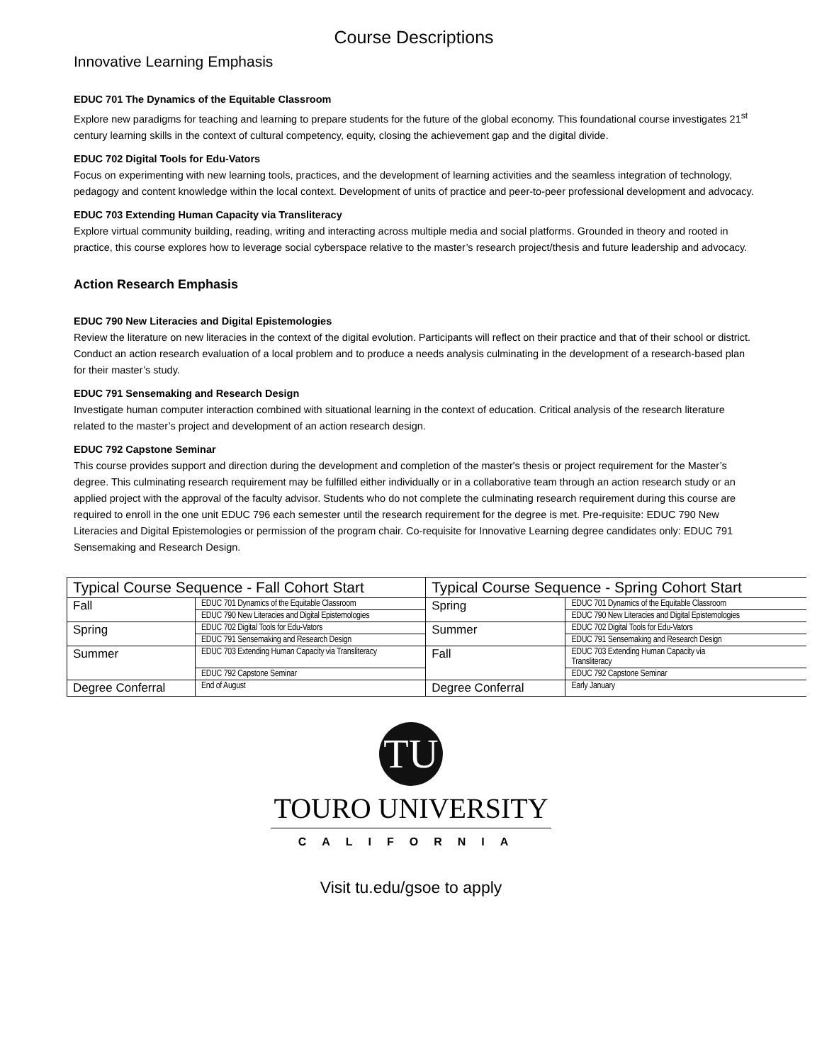Course Descriptions
Innovative Learning Emphasis
EDUC 701 The Dynamics of the Equitable Classroom
Explore new paradigms for teaching and learning to prepare students for the future of the global economy. This foundational course investigates 21<sup>st</sup> century learning skills in the context of cultural competency, equity, closing the achievement gap and the digital divide.
EDUC 702 Digital Tools for Edu-Vators
Focus on experimenting with new learning tools, practices, and the development of learning activities and the seamless integration of technology, pedagogy and content knowledge within the local context. Development of units of practice and peer-to-peer professional development and advocacy.
EDUC 703 Extending Human Capacity via Transliteracy
Explore virtual community building, reading, writing and interacting across multiple media and social platforms. Grounded in theory and rooted in practice, this course explores how to leverage social cyberspace relative to the master’s research project/thesis and future leadership and advocacy.
Action Research Emphasis
EDUC 790 New Literacies and Digital Epistemologies
Review the literature on new literacies in the context of the digital evolution. Participants will reflect on their practice and that of their school or district. Conduct an action research evaluation of a local problem and to produce a needs analysis culminating in the development of a research-based plan for their master’s study.
EDUC 791 Sensemaking and Research Design
Investigate human computer interaction combined with situational learning in the context of education. Critical analysis of the research literature related to the master’s project and development of an action research design.
EDUC 792 Capstone Seminar
This course provides support and direction during the development and completion of the master's thesis or project requirement for the Master’s degree. This culminating research requirement may be fulfilled either individually or in a collaborative team through an action research study or an applied project with the approval of the faculty advisor. Students who do not complete the culminating research requirement during this course are required to enroll in the one unit EDUC 796 each semester until the research requirement for the degree is met. Pre-requisite: EDUC 790 New Literacies and Digital Epistemologies or permission of the program chair. Co-requisite for Innovative Learning degree candidates only: EDUC 791 Sensemaking and Research Design.
| Typical Course Sequence - Fall Cohort Start | | Typical Course Sequence - Spring Cohort Start | |
| --- | --- | --- | --- |
| Fall | EDUC 701 Dynamics of the Equitable Classroom | Spring | EDUC 701 Dynamics of the Equitable Classroom |
| | EDUC 790 New Literacies and Digital Epistemologies | | EDUC 790 New Literacies and Digital Epistemologies |
| Spring | EDUC 702 Digital Tools for Edu-Vators | Summer | EDUC 702 Digital Tools for Edu-Vators |
| | EDUC 791 Sensemaking and Research Design | | EDUC 791 Sensemaking and Research Design |
| Summer | EDUC 703 Extending Human Capacity via Transliteracy | Fall | EDUC 703 Extending Human Capacity via Transliteracy |
| | EDUC 792 Capstone Seminar | | EDUC 792 Capstone Seminar |
| Degree Conferral | End of August | Degree Conferral | Early January |
TU
TOURO UNIVERSITY
CALIFORNIA
Visit tu.edu/gsoe to apply